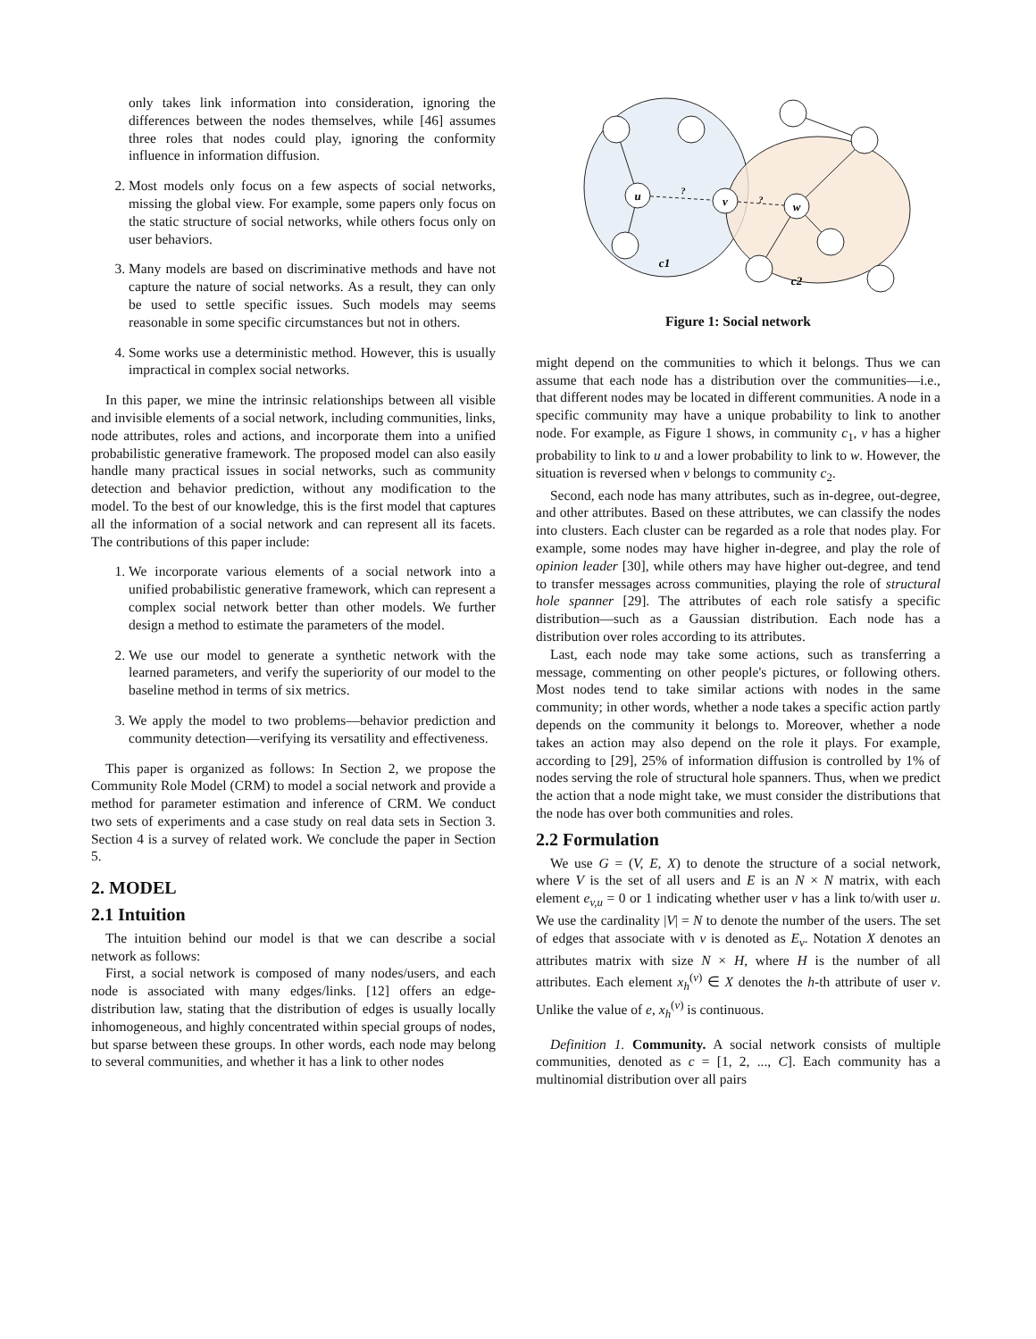only takes link information into consideration, ignoring the differences between the nodes themselves, while [46] assumes three roles that nodes could play, ignoring the conformity influence in information diffusion.
2. Most models only focus on a few aspects of social networks, missing the global view. For example, some papers only focus on the static structure of social networks, while others focus only on user behaviors.
3. Many models are based on discriminative methods and have not capture the nature of social networks. As a result, they can only be used to settle specific issues. Such models may seems reasonable in some specific circumstances but not in others.
4. Some works use a deterministic method. However, this is usually impractical in complex social networks.
In this paper, we mine the intrinsic relationships between all visible and invisible elements of a social network, including communities, links, node attributes, roles and actions, and incorporate them into a unified probabilistic generative framework. The proposed model can also easily handle many practical issues in social networks, such as community detection and behavior prediction, without any modification to the model. To the best of our knowledge, this is the first model that captures all the information of a social network and can represent all its facets. The contributions of this paper include:
1. We incorporate various elements of a social network into a unified probabilistic generative framework, which can represent a complex social network better than other models. We further design a method to estimate the parameters of the model.
2. We use our model to generate a synthetic network with the learned parameters, and verify the superiority of our model to the baseline method in terms of six metrics.
3. We apply the model to two problems—behavior prediction and community detection—verifying its versatility and effectiveness.
This paper is organized as follows: In Section 2, we propose the Community Role Model (CRM) to model a social network and provide a method for parameter estimation and inference of CRM. We conduct two sets of experiments and a case study on real data sets in Section 3. Section 4 is a survey of related work. We conclude the paper in Section 5.
2. MODEL
2.1 Intuition
The intuition behind our model is that we can describe a social network as follows:
First, a social network is composed of many nodes/users, and each node is associated with many edges/links. [12] offers an edge-distribution law, stating that the distribution of edges is usually locally inhomogeneous, and highly concentrated within special groups of nodes, but sparse between these groups. In other words, each node may belong to several communities, and whether it has a link to other nodes
u
v
w
c1
c2
?
?
Figure 1: Social network
might depend on the communities to which it belongs. Thus we can assume that each node has a distribution over the communities—i.e., that different nodes may be located in different communities. A node in a specific community may have a unique probability to link to another node. For example, as Figure 1 shows, in community c<sub>1</sub>, v has a higher probability to link to u and a lower probability to link to w. However, the situation is reversed when v belongs to community c<sub>2</sub>.
Second, each node has many attributes, such as in-degree, out-degree, and other attributes. Based on these attributes, we can classify the nodes into clusters. Each cluster can be regarded as a role that nodes play. For example, some nodes may have higher in-degree, and play the role of opinion leader [30], while others may have higher out-degree, and tend to transfer messages across communities, playing the role of structural hole spanner [29]. The attributes of each role satisfy a specific distribution—such as a Gaussian distribution. Each node has a distribution over roles according to its attributes.
Last, each node may take some actions, such as transferring a message, commenting on other people's pictures, or following others. Most nodes tend to take similar actions with nodes in the same community; in other words, whether a node takes a specific action partly depends on the community it belongs to. Moreover, whether a node takes an action may also depend on the role it plays. For example, according to [29], 25% of information diffusion is controlled by 1% of nodes serving the role of structural hole spanners. Thus, when we predict the action that a node might take, we must consider the distributions that the node has over both communities and roles.
2.2 Formulation
We use G = (V, E, X) to denote the structure of a social network, where V is the set of all users and E is an N × N matrix, with each element e<sub>v,u</sub> = 0 or 1 indicating whether user v has a link to/with user u. We use the cardinality |V| = N to denote the number of the users. The set of edges that associate with v is denoted as E<sub>v</sub>. Notation X denotes an attributes matrix with size N × H, where H is the number of all attributes. Each element x<sub>h</sub><sup>(v)</sup> ∈ X denotes the h-th attribute of user v. Unlike the value of e, x<sub>h</sub><sup>(v)</sup> is continuous.
Definition 1. Community. A social network consists of multiple communities, denoted as c = [1, 2, ..., C]. Each community has a multinomial distribution over all pairs